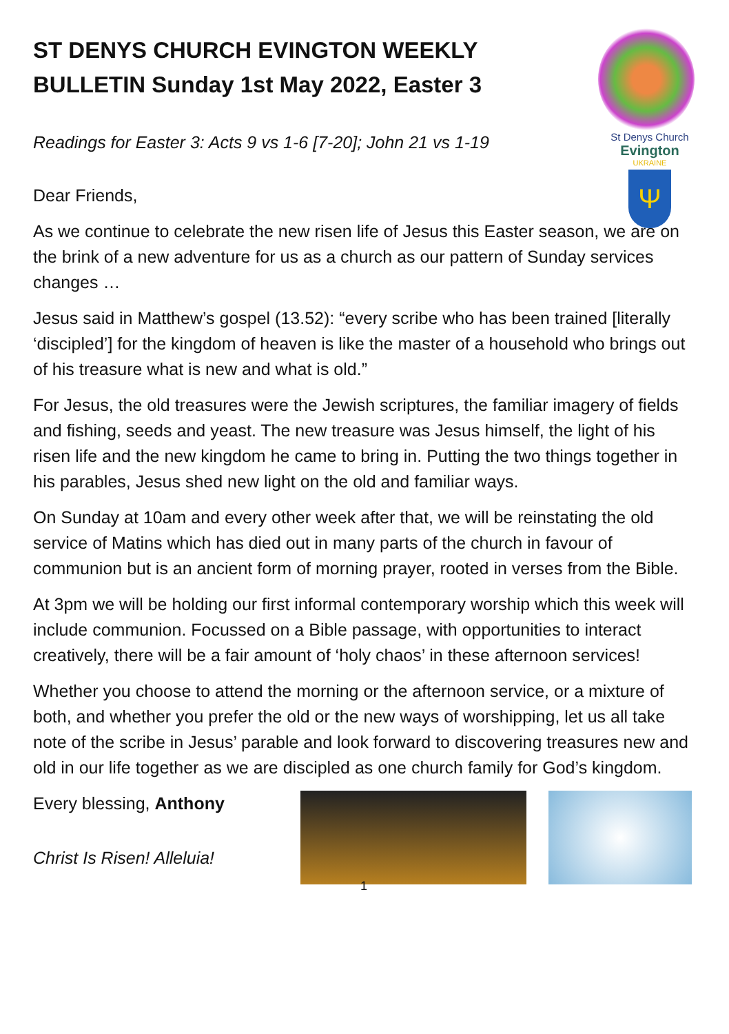St Denys Church
Evington
UKRAINE
Ψ
ST DENYS CHURCH EVINGTON WEEKLY BULLETIN Sunday 1st May 2022, Easter 3
Readings for Easter 3: Acts 9 vs 1-6 [7-20]; John 21 vs 1-19
Dear Friends,
As we continue to celebrate the new risen life of Jesus this Easter season, we are on the brink of a new adventure for us as a church as our pattern of Sunday services changes …
Jesus said in Matthew’s gospel (13.52): “every scribe who has been trained [literally ‘discipled’] for the kingdom of heaven is like the master of a household who brings out of his treasure what is new and what is old.”
For Jesus, the old treasures were the Jewish scriptures, the familiar imagery of fields and fishing, seeds and yeast. The new treasure was Jesus himself, the light of his risen life and the new kingdom he came to bring in. Putting the two things together in his parables, Jesus shed new light on the old and familiar ways.
On Sunday at 10am and every other week after that, we will be reinstating the old service of Matins which has died out in many parts of the church in favour of communion but is an ancient form of morning prayer, rooted in verses from the Bible.
At 3pm we will be holding our first informal contemporary worship which this week will include communion. Focussed on a Bible passage, with opportunities to interact creatively, there will be a fair amount of ‘holy chaos’ in these afternoon services!
Whether you choose to attend the morning or the afternoon service, or a mixture of both, and whether you prefer the old or the new ways of worshipping, let us all take note of the scribe in Jesus’ parable and look forward to discovering treasures new and old in our life together as we are discipled as one church family for God’s kingdom.
Every blessing, Anthony
Christ Is Risen! Alleluia!
1